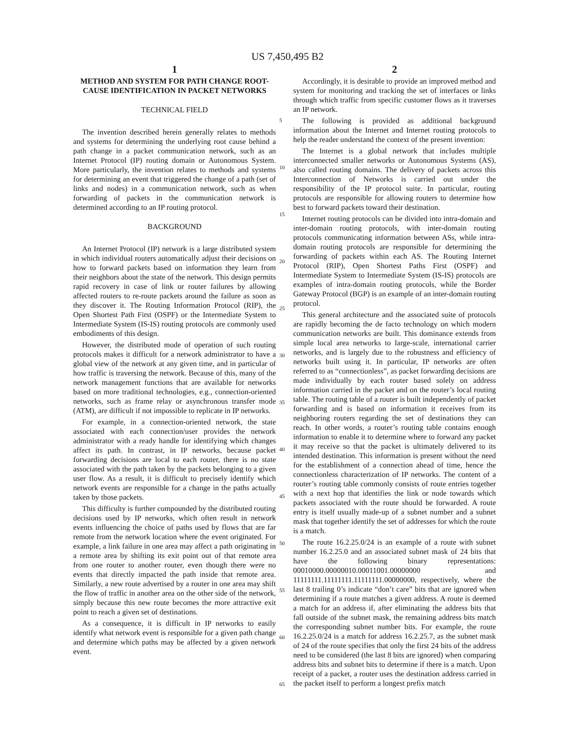US 7,450,495 B2
1
METHOD AND SYSTEM FOR PATH CHANGE ROOT-CAUSE IDENTIFICATION IN PACKET NETWORKS
TECHNICAL FIELD
The invention described herein generally relates to methods and systems for determining the underlying root cause behind a path change in a packet communication network, such as an Internet Protocol (IP) routing domain or Autonomous System. More particularly, the invention relates to methods and systems for determining an event that triggered the change of a path (set of links and nodes) in a communication network, such as when forwarding of packets in the communication network is determined according to an IP routing protocol.
BACKGROUND
An Internet Protocol (IP) network is a large distributed system in which individual routers automatically adjust their decisions on how to forward packets based on information they learn from their neighbors about the state of the network. This design permits rapid recovery in case of link or router failures by allowing affected routers to re-route packets around the failure as soon as they discover it. The Routing Information Protocol (RIP), the Open Shortest Path First (OSPF) or the Intermediate System to Intermediate System (IS-IS) routing protocols are commonly used embodiments of this design.
However, the distributed mode of operation of such routing protocols makes it difficult for a network administrator to have a global view of the network at any given time, and in particular of how traffic is traversing the network. Because of this, many of the network management functions that are available for networks based on more traditional technologies, e.g., connection-oriented networks, such as frame relay or asynchronous transfer mode (ATM), are difficult if not impossible to replicate in IP networks.
For example, in a connection-oriented network, the state associated with each connection/user provides the network administrator with a ready handle for identifying which changes affect its path. In contrast, in IP networks, because packet forwarding decisions are local to each router, there is no state associated with the path taken by the packets belonging to a given user flow. As a result, it is difficult to precisely identify which network events are responsible for a change in the paths actually taken by those packets.
This difficulty is further compounded by the distributed routing decisions used by IP networks, which often result in network events influencing the choice of paths used by flows that are far remote from the network location where the event originated. For example, a link failure in one area may affect a path originating in a remote area by shifting its exit point out of that remote area from one router to another router, even though there were no events that directly impacted the path inside that remote area. Similarly, a new route advertised by a router in one area may shift the flow of traffic in another area on the other side of the network, simply because this new route becomes the more attractive exit point to reach a given set of destinations.
As a consequence, it is difficult in IP networks to easily identify what network event is responsible for a given path change and determine which paths may be affected by a given network event.
2
Accordingly, it is desirable to provide an improved method and system for monitoring and tracking the set of interfaces or links through which traffic from specific customer flows as it traverses an IP network.
The following is provided as additional background information about the Internet and Internet routing protocols to help the reader understand the context of the present invention:
The Internet is a global network that includes multiple interconnected smaller networks or Autonomous Systems (AS), also called routing domains. The delivery of packets across this Interconnection of Networks is carried out under the responsibility of the IP protocol suite. In particular, routing protocols are responsible for allowing routers to determine how best to forward packets toward their destination.
Internet routing protocols can be divided into intra-domain and inter-domain routing protocols, with inter-domain routing protocols communicating information between ASs, while intra-domain routing protocols are responsible for determining the forwarding of packets within each AS. The Routing Internet Protocol (RIP), Open Shortest Paths First (OSPF) and Intermediate System to Intermediate System (IS-IS) protocols are examples of intra-domain routing protocols, while the Border Gateway Protocol (BGP) is an example of an inter-domain routing protocol.
This general architecture and the associated suite of protocols are rapidly becoming the de facto technology on which modern communication networks are built. This dominance extends from simple local area networks to large-scale, international carrier networks, and is largely due to the robustness and efficiency of networks built using it. In particular, IP networks are often referred to as “connectionless”, as packet forwarding decisions are made individually by each router based solely on address information carried in the packet and on the router’s local routing table. The routing table of a router is built independently of packet forwarding and is based on information it receives from its neighboring routers regarding the set of destinations they can reach. In other words, a router’s routing table contains enough information to enable it to determine where to forward any packet it may receive so that the packet is ultimately delivered to its intended destination. This information is present without the need for the establishment of a connection ahead of time, hence the connectionless characterization of IP networks. The content of a router’s routing table commonly consists of route entries together with a next hop that identifies the link or node towards which packets associated with the route should be forwarded. A route entry is itself usually made-up of a subnet number and a subnet mask that together identify the set of addresses for which the route is a match.
The route 16.2.25.0/24 is an example of a route with subnet number 16.2.25.0 and an associated subnet mask of 24 bits that have the following binary representations: 00010000.00000010.00011001.00000000 and 11111111.11111111.11111111.00000000, respectively, where the last 8 trailing 0’s indicate “don’t care” bits that are ignored when determining if a route matches a given address. A route is deemed a match for an address if, after eliminating the address bits that fall outside of the subnet mask, the remaining address bits match the corresponding subnet number bits. For example, the route 16.2.25.0/24 is a match for address 16.2.25.7, as the subnet mask of 24 of the route specifies that only the first 24 bits of the address need to be considered (the last 8 bits are ignored) when comparing address bits and subnet bits to determine if there is a match. Upon receipt of a packet, a router uses the destination address carried in the packet itself to perform a longest prefix match
5
10
15
20
25
30
35
40
45
50
55
60
65